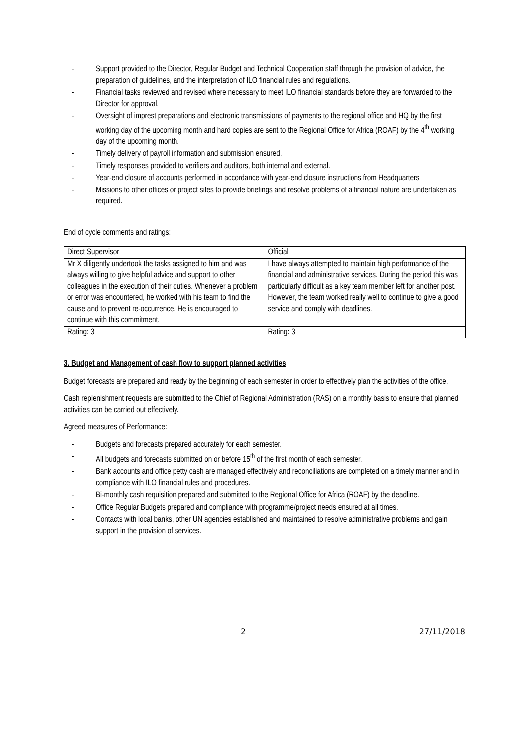- Support provided to the Director, Regular Budget and Technical Cooperation staff through the provision of advice, the preparation of guidelines, and the interpretation of ILO financial rules and regulations.
- Financial tasks reviewed and revised where necessary to meet ILO financial standards before they are forwarded to the Director for approval.
- Oversight of imprest preparations and electronic transmissions of payments to the regional office and HQ by the first working day of the upcoming month and hard copies are sent to the Regional Office for Africa (ROAF) by the 4<sup>th</sup> working day of the upcoming month.
- Timely delivery of payroll information and submission ensured.
- Timely responses provided to verifiers and auditors, both internal and external.
- Year-end closure of accounts performed in accordance with year-end closure instructions from Headquarters
- Missions to other offices or project sites to provide briefings and resolve problems of a financial nature are undertaken as required.
End of cycle comments and ratings:
| Direct Supervisor | Official |
| Mr X diligently undertook the tasks assigned to him and was always willing to give helpful advice and support to other colleagues in the execution of their duties. Whenever a problem or error was encountered, he worked with his team to find the cause and to prevent re-occurrence. He is encouraged to continue with this commitment. | I have always attempted to maintain high performance of the financial and administrative services. During the period this was particularly difficult as a key team member left for another post. However, the team worked really well to continue to give a good service and comply with deadlines. |
| Rating: 3 | Rating: 3 |
3. Budget and Management of cash flow to support planned activities
Budget forecasts are prepared and ready by the beginning of each semester in order to effectively plan the activities of the office.
Cash replenishment requests are submitted to the Chief of Regional Administration (RAS) on a monthly basis to ensure that planned activities can be carried out effectively.
Agreed measures of Performance:
- Budgets and forecasts prepared accurately for each semester.
- All budgets and forecasts submitted on or before 15<sup>th</sup> of the first month of each semester.
- Bank accounts and office petty cash are managed effectively and reconciliations are completed on a timely manner and in compliance with ILO financial rules and procedures.
- Bi-monthly cash requisition prepared and submitted to the Regional Office for Africa (ROAF) by the deadline.
- Office Regular Budgets prepared and compliance with programme/project needs ensured at all times.
- Contacts with local banks, other UN agencies established and maintained to resolve administrative problems and gain support in the provision of services.
2 27/11/2018